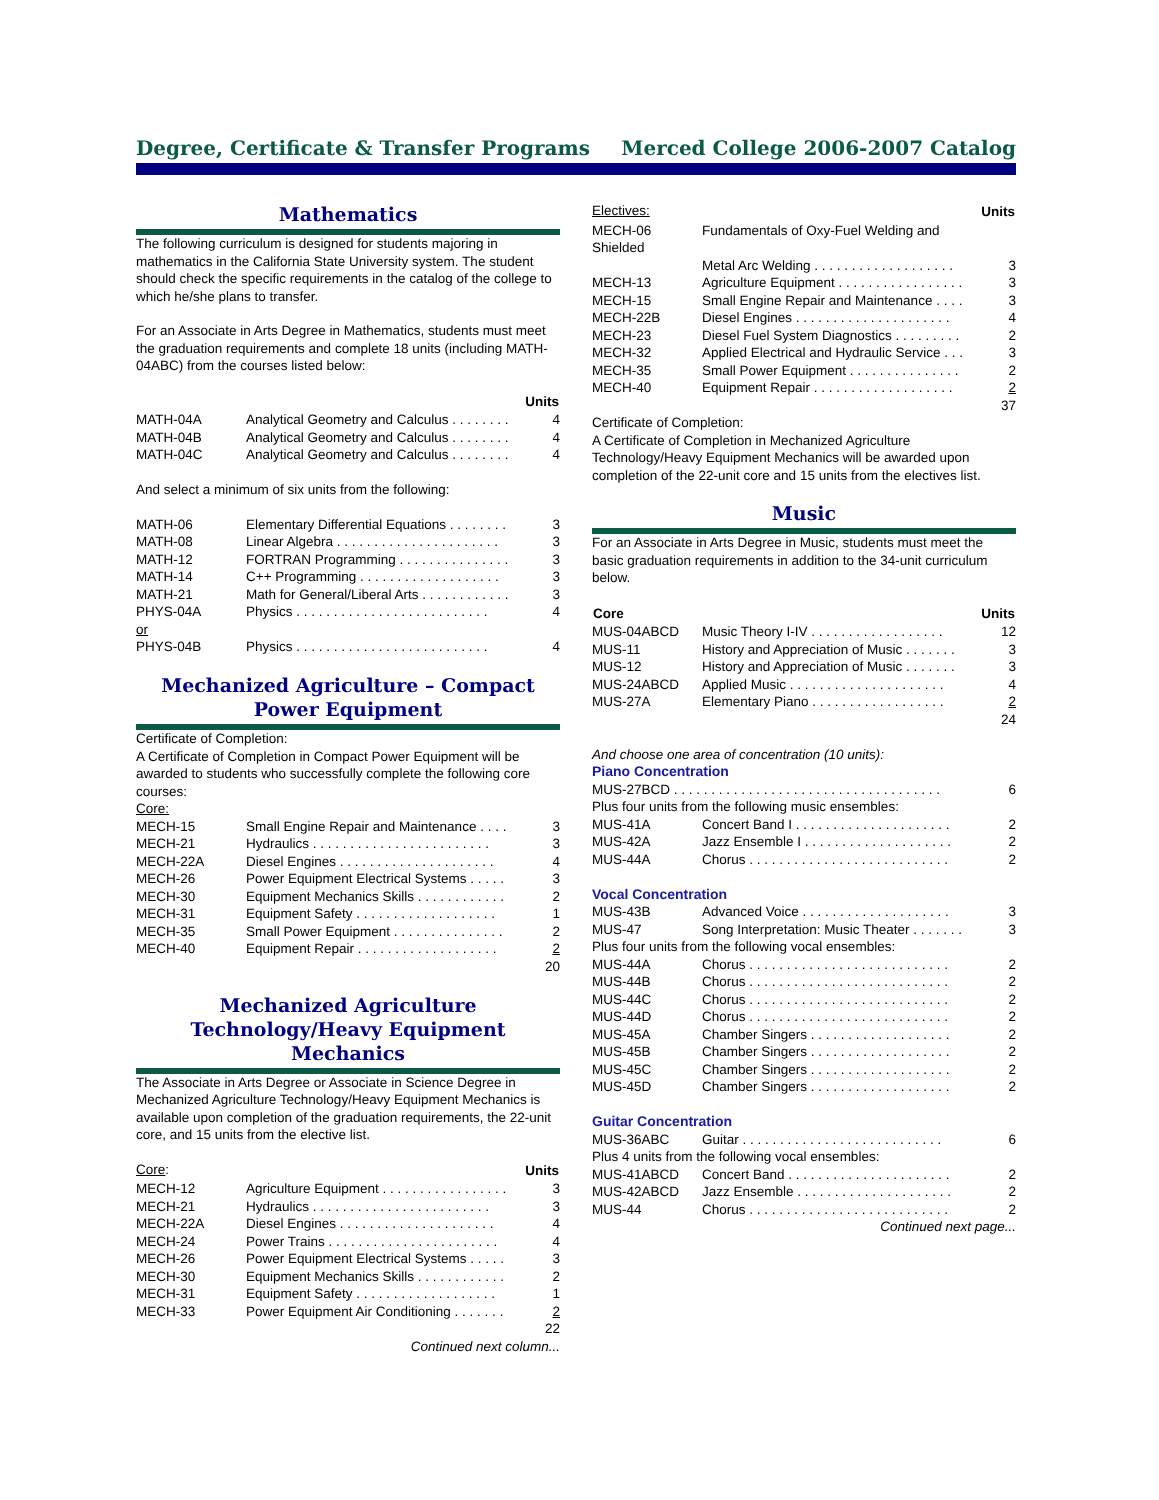Degree, Certificate & Transfer Programs Merced College 2006-2007 Catalog
Mathematics
The following curriculum is designed for students majoring in mathematics in the California State University system. The student should check the specific requirements in the catalog of the college to which he/she plans to transfer.
For an Associate in Arts Degree in Mathematics, students must meet the graduation requirements and complete 18 units (including MATH-04ABC) from the courses listed below:
| | | Units |
| MATH-04A | Analytical Geometry and Calculus . . . . . . . . | 4 |
| MATH-04B | Analytical Geometry and Calculus . . . . . . . . | 4 |
| MATH-04C | Analytical Geometry and Calculus . . . . . . . . | 4 |
And select a minimum of six units from the following:
| MATH-06 | Elementary Differential Equations . . . . . . . . | 3 |
| MATH-08 | Linear Algebra . . . . . . . . . . . . . . . . . . . . . . | 3 |
| MATH-12 | FORTRAN Programming . . . . . . . . . . . . . . . | 3 |
| MATH-14 | C++ Programming . . . . . . . . . . . . . . . . . . . | 3 |
| MATH-21 | Math for General/Liberal Arts . . . . . . . . . . . . | 3 |
| PHYS-04A | Physics . . . . . . . . . . . . . . . . . . . . . . . . . . | 4 |
| or | | |
| PHYS-04B | Physics . . . . . . . . . . . . . . . . . . . . . . . . . . | 4 |
Mechanized Agriculture – Compact Power Equipment
Certificate of Completion:
A Certificate of Completion in Compact Power Equipment will be awarded to students who successfully complete the following core courses:
Core:
| MECH-15 | Small Engine Repair and Maintenance . . . . | 3 |
| MECH-21 | Hydraulics . . . . . . . . . . . . . . . . . . . . . . . . | 3 |
| MECH-22A | Diesel Engines . . . . . . . . . . . . . . . . . . . . . | 4 |
| MECH-26 | Power Equipment Electrical Systems . . . . . | 3 |
| MECH-30 | Equipment Mechanics Skills . . . . . . . . . . . . | 2 |
| MECH-31 | Equipment Safety . . . . . . . . . . . . . . . . . . . | 1 |
| MECH-35 | Small Power Equipment . . . . . . . . . . . . . . . | 2 |
| MECH-40 | Equipment Repair . . . . . . . . . . . . . . . . . . . | 2 |
| | | 20 |
Mechanized Agriculture Technology/Heavy Equipment Mechanics
The Associate in Arts Degree or Associate in Science Degree in Mechanized Agriculture Technology/Heavy Equipment Mechanics is available upon completion of the graduation requirements, the 22-unit core, and 15 units from the elective list.
| Core : | | Units |
| MECH-12 | Agriculture Equipment . . . . . . . . . . . . . . . . . | 3 |
| MECH-21 | Hydraulics . . . . . . . . . . . . . . . . . . . . . . . . | 3 |
| MECH-22A | Diesel Engines . . . . . . . . . . . . . . . . . . . . . | 4 |
| MECH-24 | Power Trains . . . . . . . . . . . . . . . . . . . . . . . | 4 |
| MECH-26 | Power Equipment Electrical Systems . . . . . | 3 |
| MECH-30 | Equipment Mechanics Skills . . . . . . . . . . . . | 2 |
| MECH-31 | Equipment Safety . . . . . . . . . . . . . . . . . . . | 1 |
| MECH-33 | Power Equipment Air Conditioning . . . . . . . | 2 |
| | | 22 |
Continued next column...
| Electives: | | Units |
| MECH-06 Shielded | Fundamentals of Oxy-Fuel Welding and Metal Arc Welding . . . . . . . . . . . . . . . . . . . | 3 |
| MECH-13 | Agriculture Equipment . . . . . . . . . . . . . . . . . | 3 |
| MECH-15 | Small Engine Repair and Maintenance . . . . | 3 |
| MECH-22B | Diesel Engines . . . . . . . . . . . . . . . . . . . . . | 4 |
| MECH-23 | Diesel Fuel System Diagnostics . . . . . . . . . | 2 |
| MECH-32 | Applied Electrical and Hydraulic Service . . . | 3 |
| MECH-35 | Small Power Equipment . . . . . . . . . . . . . . . | 2 |
| MECH-40 | Equipment Repair . . . . . . . . . . . . . . . . . . . | 2 |
| | | 37 |
Certificate of Completion:
A Certificate of Completion in Mechanized Agriculture Technology/Heavy Equipment Mechanics will be awarded upon completion of the 22-unit core and 15 units from the electives list.
Music
For an Associate in Arts Degree in Music, students must meet the basic graduation requirements in addition to the 34-unit curriculum below.
| Core | | Units |
| MUS-04ABCD | Music Theory I-IV . . . . . . . . . . . . . . . . . . | 12 |
| MUS-11 | History and Appreciation of Music . . . . . . . | 3 |
| MUS-12 | History and Appreciation of Music . . . . . . . | 3 |
| MUS-24ABCD | Applied Music . . . . . . . . . . . . . . . . . . . . . | 4 |
| MUS-27A | Elementary Piano . . . . . . . . . . . . . . . . . . | 2 |
| | | 24 |
And choose one area of concentration (10 units):
Piano Concentration
| MUS-27BCD . . . . . . . . . . . . . . . . . . . . . . . . . . . . . . . . . . . . | | 6 |
| Plus four units from the following music ensembles: | | |
| MUS-41A | Concert Band I . . . . . . . . . . . . . . . . . . . . . | 2 |
| MUS-42A | Jazz Ensemble I . . . . . . . . . . . . . . . . . . . . | 2 |
| MUS-44A | Chorus . . . . . . . . . . . . . . . . . . . . . . . . . . . | 2 |
Vocal Concentration
| MUS-43B | Advanced Voice . . . . . . . . . . . . . . . . . . . . | 3 |
| MUS-47 | Song Interpretation: Music Theater . . . . . . . | 3 |
| Plus four units from the following vocal ensembles: | | |
| MUS-44A | Chorus . . . . . . . . . . . . . . . . . . . . . . . . . . . | 2 |
| MUS-44B | Chorus . . . . . . . . . . . . . . . . . . . . . . . . . . . | 2 |
| MUS-44C | Chorus . . . . . . . . . . . . . . . . . . . . . . . . . . . | 2 |
| MUS-44D | Chorus . . . . . . . . . . . . . . . . . . . . . . . . . . . | 2 |
| MUS-45A | Chamber Singers . . . . . . . . . . . . . . . . . . . | 2 |
| MUS-45B | Chamber Singers . . . . . . . . . . . . . . . . . . . | 2 |
| MUS-45C | Chamber Singers . . . . . . . . . . . . . . . . . . . | 2 |
| MUS-45D | Chamber Singers . . . . . . . . . . . . . . . . . . . | 2 |
Guitar Concentration
| MUS-36ABC | Guitar . . . . . . . . . . . . . . . . . . . . . . . . . . . | 6 |
| Plus 4 units from the following vocal ensembles: | | |
| MUS-41ABCD | Concert Band . . . . . . . . . . . . . . . . . . . . . . | 2 |
| MUS-42ABCD | Jazz Ensemble . . . . . . . . . . . . . . . . . . . . . | 2 |
| MUS-44 | Chorus . . . . . . . . . . . . . . . . . . . . . . . . . . . | 2 |
Continued next page...